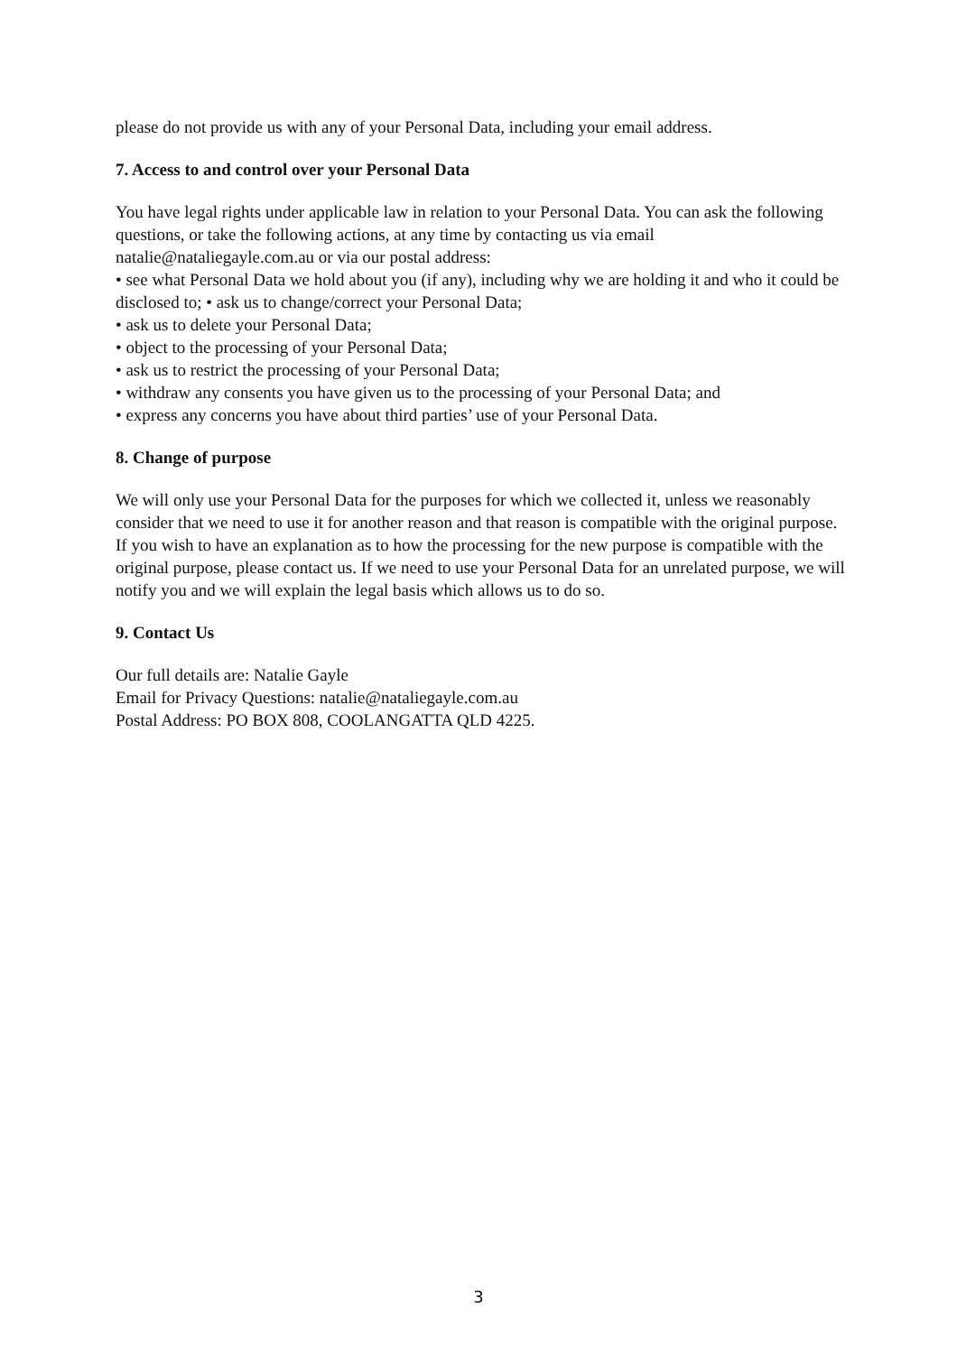please do not provide us with any of your Personal Data, including your email address.
7. Access to and control over your Personal Data
You have legal rights under applicable law in relation to your Personal Data. You can ask the following questions, or take the following actions, at any time by contacting us via email natalie@nataliegayle.com.au or via our postal address:
• see what Personal Data we hold about you (if any), including why we are holding it and who it could be disclosed to; • ask us to change/correct your Personal Data;
• ask us to delete your Personal Data;
• object to the processing of your Personal Data;
• ask us to restrict the processing of your Personal Data;
• withdraw any consents you have given us to the processing of your Personal Data; and
• express any concerns you have about third parties’ use of your Personal Data.
8. Change of purpose
We will only use your Personal Data for the purposes for which we collected it, unless we reasonably consider that we need to use it for another reason and that reason is compatible with the original purpose. If you wish to have an explanation as to how the processing for the new purpose is compatible with the original purpose, please contact us. If we need to use your Personal Data for an unrelated purpose, we will notify you and we will explain the legal basis which allows us to do so.
9. Contact Us
Our full details are: Natalie Gayle
Email for Privacy Questions: natalie@nataliegayle.com.au
Postal Address: PO BOX 808, COOLANGATTA QLD 4225.
3